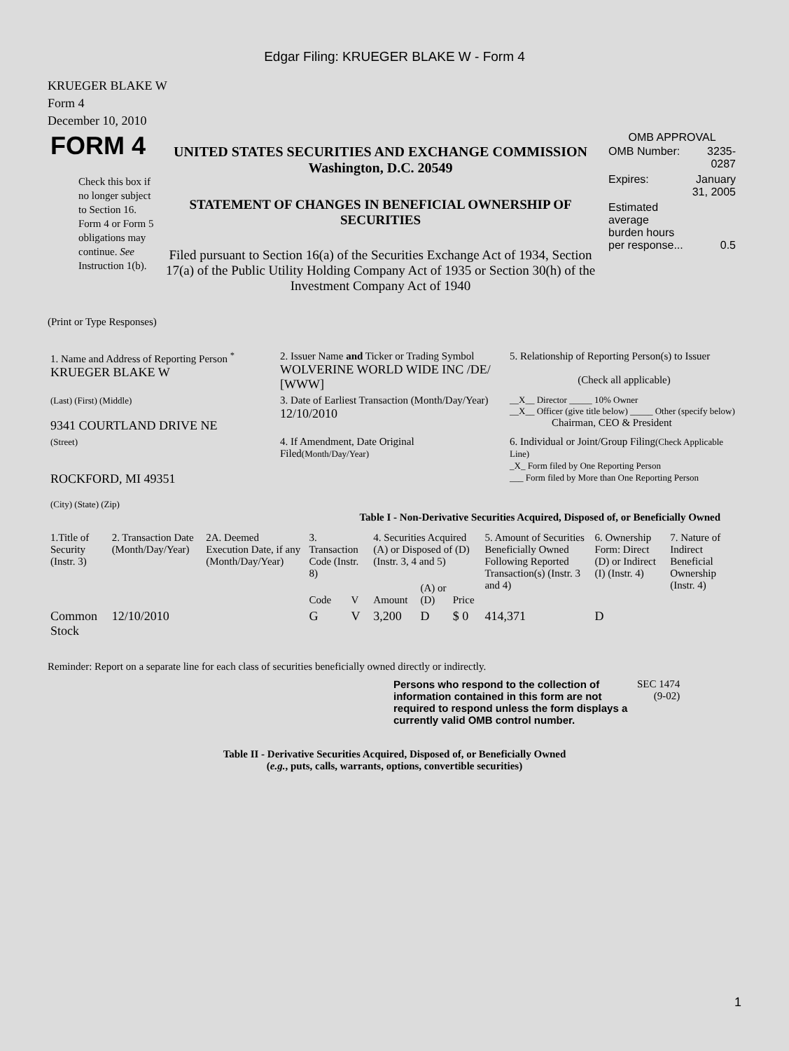Edgar Filing: KRUEGER BLAKE W - Form 4
KRUEGER BLAKE W
Form 4
December 10, 2010
| FORM 4 Check this box if no longer subject to Section 16. Form 4 or Form 5 obligations may continue. See Instruction 1(b). | UNITED STATES SECURITIES AND EXCHANGE COMMISSION Washington, D.C. 20549 STATEMENT OF CHANGES IN BENEFICIAL OWNERSHIP OF SECURITIES Filed pursuant to Section 16(a) of the Securities Exchange Act of 1934, Section 17(a) of the Public Utility Holding Company Act of 1935 or Section 30(h) of the Investment Company Act of 1940 | OMB APPROVAL / OMB Number: / 3235-0287 / / Expires: / January 31, 2005 / / Estimated average burden hours per response... / 0.5 / |
(Print or Type Responses)
| 1. Name and Address of Reporting Person <sup>*</sup> KRUEGER BLAKE W | 2. Issuer Name and Ticker or Trading Symbol WOLVERINE WORLD WIDE INC /DE/ [WWW] | 5. Relationship of Reporting Person(s) to Issuer (Check all applicable) |
| (Last) (First) (Middle) 9341 COURTLAND DRIVE NE | 3. Date of Earliest Transaction (Month/Day/Year) 12/10/2010 | __X__ Director _____ 10% Owner __X__ Officer (give title below) _____ Other (specify below) Chairman, CEO & President |
| (Street) ROCKFORD, MI 49351 (City) (State) (Zip) | 4. If Amendment, Date Original Filed (Month/Day/Year) | 6. Individual or Joint/Group Filing (Check Applicable Line) _X_ Form filed by One Reporting Person ___ Form filed by More than One Reporting Person |
Table I - Non-Derivative Securities Acquired, Disposed of, or Beneficially Owned
| 1.Title of Security (Instr. 3) | 2. Transaction Date (Month/Day/Year) | 2A. Deemed Execution Date, if any (Month/Day/Year) | 3. Transaction Code (Instr. 8) | | 4. Securities Acquired (A) or Disposed of (D) (Instr. 3, 4 and 5) | | | 5. Amount of Securities Beneficially Owned Following Reported Transaction(s) (Instr. 3 and 4) | 6. Ownership Form: Direct (D) or Indirect (I) (Instr. 4) | 7. Nature of Indirect Beneficial Ownership (Instr. 4) |
| --- | --- | --- | --- | --- | --- | --- | --- | --- | --- | --- |
| | | | Code | V | Amount | (A) or (D) | Price | | | |
| Common Stock | 12/10/2010 | | G | V | 3,200 | D | $ 0 | 414,371 | D | |
Reminder: Report on a separate line for each class of securities beneficially owned directly or indirectly.
| Persons who respond to the collection of information contained in this form are not required to respond unless the form displays a currently valid OMB control number. | SEC 1474 (9-02) |
Table II - Derivative Securities Acquired, Disposed of, or Beneficially Owned
(e.g., puts, calls, warrants, options, convertible securities)
1